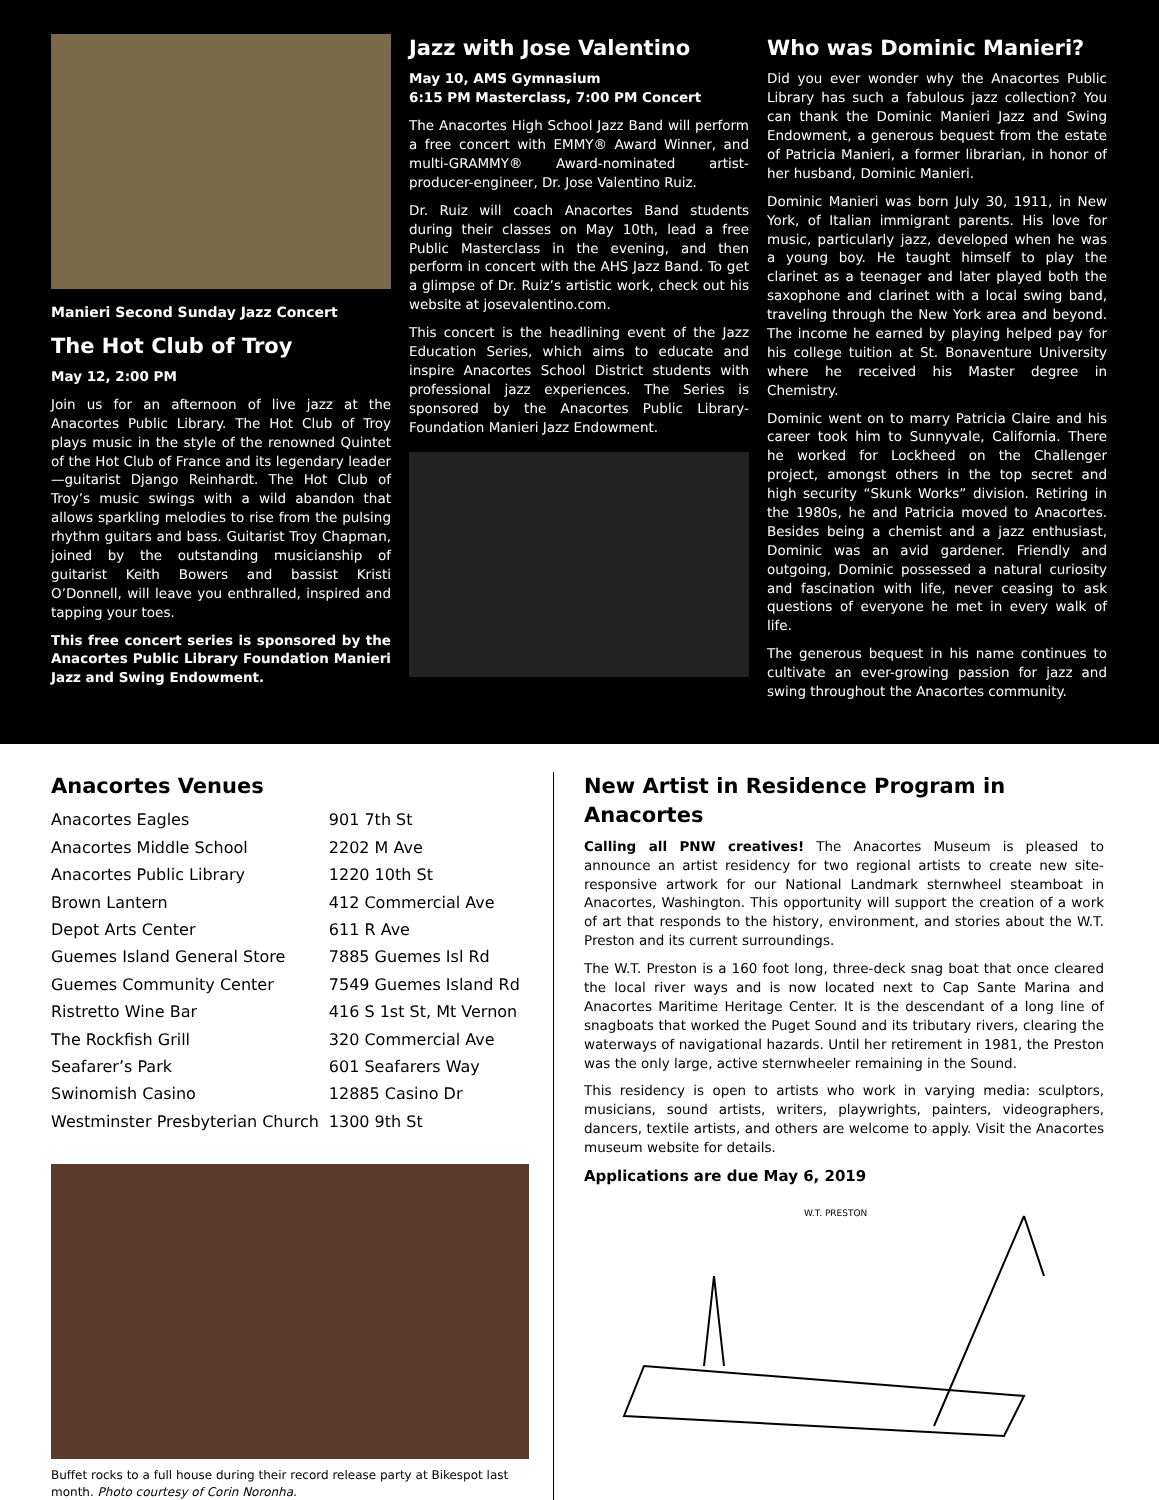Manieri Second Sunday Jazz Concert
The Hot Club of Troy
May 12, 2:00 PM
Join us for an afternoon of live jazz at the Anacortes Public Library. The Hot Club of Troy plays music in the style of the renowned Quintet of the Hot Club of France and its legendary leader—guitarist Django Reinhardt. The Hot Club of Troy’s music swings with a wild abandon that allows sparkling melodies to rise from the pulsing rhythm guitars and bass. Guitarist Troy Chapman, joined by the outstanding musicianship of guitarist Keith Bowers and bassist Kristi O’Donnell, will leave you enthralled, inspired and tapping your toes.
This free concert series is sponsored by the Anacortes Public Library Foundation Manieri Jazz and Swing Endowment.
Jazz with Jose Valentino
May 10, AMS Gymnasium
6:15 PM Masterclass, 7:00 PM Concert
The Anacortes High School Jazz Band will perform a free concert with EMMY® Award Winner, and multi-GRAMMY® Award-nominated artist-producer-engineer, Dr. Jose Valentino Ruiz.
Dr. Ruiz will coach Anacortes Band students during their classes on May 10th, lead a free Public Masterclass in the evening, and then perform in concert with the AHS Jazz Band. To get a glimpse of Dr. Ruiz’s artistic work, check out his website at josevalentino.com.
This concert is the headlining event of the Jazz Education Series, which aims to educate and inspire Anacortes School District students with professional jazz experiences. The Series is sponsored by the Anacortes Public Library-Foundation Manieri Jazz Endowment.
Who was Dominic Manieri?
Did you ever wonder why the Anacortes Public Library has such a fabulous jazz collection? You can thank the Dominic Manieri Jazz and Swing Endowment, a generous bequest from the estate of Patricia Manieri, a former librarian, in honor of her husband, Dominic Manieri.
Dominic Manieri was born July 30, 1911, in New York, of Italian immigrant parents. His love for music, particularly jazz, developed when he was a young boy. He taught himself to play the clarinet as a teenager and later played both the saxophone and clarinet with a local swing band, traveling through the New York area and beyond. The income he earned by playing helped pay for his college tuition at St. Bonaventure University where he received his Master degree in Chemistry.
Dominic went on to marry Patricia Claire and his career took him to Sunnyvale, California. There he worked for Lockheed on the Challenger project, amongst others in the top secret and high security “Skunk Works” division. Retiring in the 1980s, he and Patricia moved to Anacortes. Besides being a chemist and a jazz enthusiast, Dominic was an avid gardener. Friendly and outgoing, Dominic possessed a natural curiosity and fascination with life, never ceasing to ask questions of everyone he met in every walk of life.
The generous bequest in his name continues to cultivate an ever-growing passion for jazz and swing throughout the Anacortes community.
Anacortes Venues
| Anacortes Eagles | 901 7th St |
| Anacortes Middle School | 2202 M Ave |
| Anacortes Public Library | 1220 10th St |
| Brown Lantern | 412 Commercial Ave |
| Depot Arts Center | 611 R Ave |
| Guemes Island General Store | 7885 Guemes Isl Rd |
| Guemes Community Center | 7549 Guemes Island Rd |
| Ristretto Wine Bar | 416 S 1st St, Mt Vernon |
| The Rockfish Grill | 320 Commercial Ave |
| Seafarer’s Park | 601 Seafarers Way |
| Swinomish Casino | 12885 Casino Dr |
| Westminster Presbyterian Church | 1300 9th St |
Buffet rocks to a full house during their record release party at Bikespot last month. Photo courtesy of Corin Noronha.
New Artist in Residence Program in Anacortes
Calling all PNW creatives! The Anacortes Museum is pleased to announce an artist residency for two regional artists to create new site-responsive artwork for our National Landmark sternwheel steamboat in Anacortes, Washington. This opportunity will support the creation of a work of art that responds to the history, environment, and stories about the W.T. Preston and its current surroundings.
The W.T. Preston is a 160 foot long, three-deck snag boat that once cleared the local river ways and is now located next to Cap Sante Marina and Anacortes Maritime Heritage Center. It is the descendant of a long line of snagboats that worked the Puget Sound and its tributary rivers, clearing the waterways of navigational hazards. Until her retirement in 1981, the Preston was the only large, active sternwheeler remaining in the Sound.
This residency is open to artists who work in varying media: sculptors, musicians, sound artists, writers, playwrights, painters, videographers, dancers, textile artists, and others are welcome to apply. Visit the Anacortes museum website for details.
Applications are due May 6, 2019
W.T. PRESTON